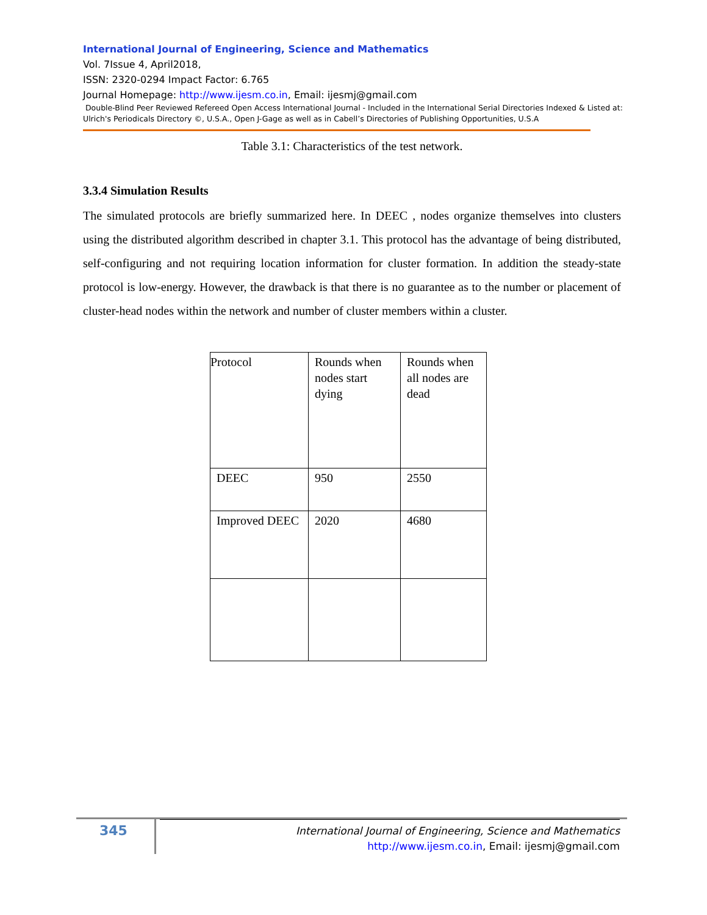International Journal of Engineering, Science and Mathematics
Vol. 7Issue 4, April2018,
ISSN: 2320-0294 Impact Factor: 6.765
Journal Homepage: http://www.ijesm.co.in, Email: ijesmj@gmail.com
Double-Blind Peer Reviewed Refereed Open Access International Journal - Included in the International Serial Directories Indexed & Listed at: Ulrich's Periodicals Directory ©, U.S.A., Open J-Gage as well as in Cabell’s Directories of Publishing Opportunities, U.S.A
Table 3.1: Characteristics of the test network.
3.3.4 Simulation Results
The simulated protocols are briefly summarized here. In DEEC , nodes organize themselves into clusters using the distributed algorithm described in chapter 3.1. This protocol has the advantage of being distributed, self-configuring and not requiring location information for cluster formation. In addition the steady-state protocol is low-energy. However, the drawback is that there is no guarantee as to the number or placement of cluster-head nodes within the network and number of cluster members within a cluster.
| Protocol | Rounds when nodes start dying | Rounds when all nodes are dead |
| DEEC | 950 | 2550 |
| Improved DEEC | 2020 | 4680 |
345
International Journal of Engineering, Science and Mathematics
http://www.ijesm.co.in, Email: ijesmj@gmail.com